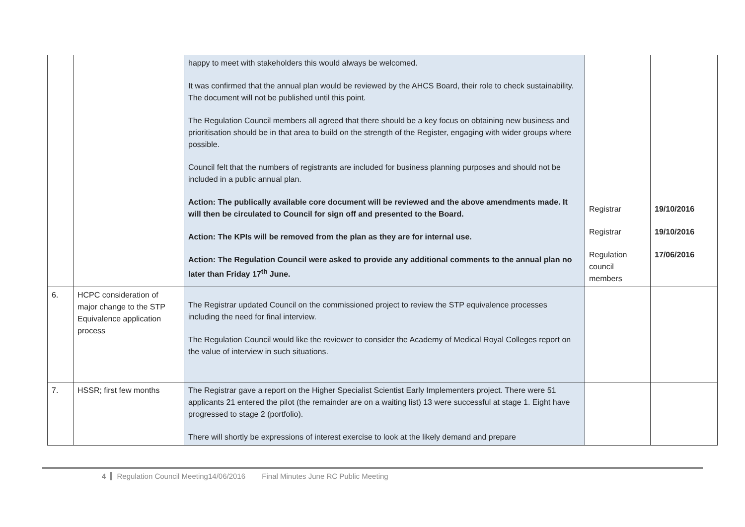| | | happy to meet with stakeholders this would always be welcomed. It was confirmed that the annual plan would be reviewed by the AHCS Board, their role to check sustainability. The document will not be published until this point. The Regulation Council members all agreed that there should be a key focus on obtaining new business and prioritisation should be in that area to build on the strength of the Register, engaging with wider groups where possible. Council felt that the numbers of registrants are included for business planning purposes and should not be included in a public annual plan. Action: The publically available core document will be reviewed and the above amendments made. It will then be circulated to Council for sign off and presented to the Board. Action: The KPIs will be removed from the plan as they are for internal use. Action: The Regulation Council were asked to provide any additional comments to the annual plan no later than Friday 17<sup>th</sup> June. | Registrar Registrar Regulation council members | 19/10/2016 19/10/2016 17/06/2016 |
| 6. | HCPC consideration of major change to the STP Equivalence application process | The Registrar updated Council on the commissioned project to review the STP equivalence processes including the need for final interview. The Regulation Council would like the reviewer to consider the Academy of Medical Royal Colleges report on the value of interview in such situations. | | |
| 7. | HSSR; first few months | The Registrar gave a report on the Higher Specialist Scientist Early Implementers project. There were 51 applicants 21 entered the pilot (the remainder are on a waiting list) 13 were successful at stage 1. Eight have progressed to stage 2 (portfolio). There will shortly be expressions of interest exercise to look at the likely demand and prepare | | |
4 Regulation Council Meeting14/06/2016 Final Minutes June RC Public Meeting